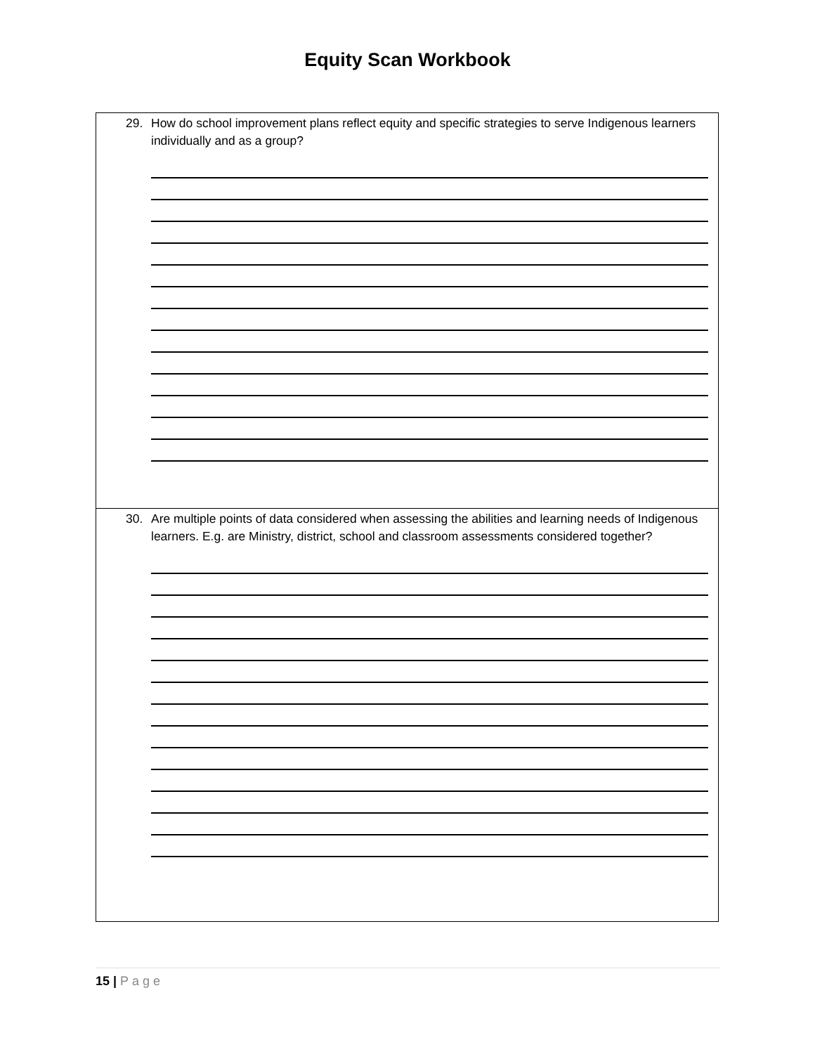Equity Scan Workbook
| 29. How do school improvement plans reflect equity and specific strategies to serve Indigenous learners individually and as a group? |
| 30. Are multiple points of data considered when assessing the abilities and learning needs of Indigenous learners. E.g. are Ministry, district, school and classroom assessments considered together? |
15 | Page